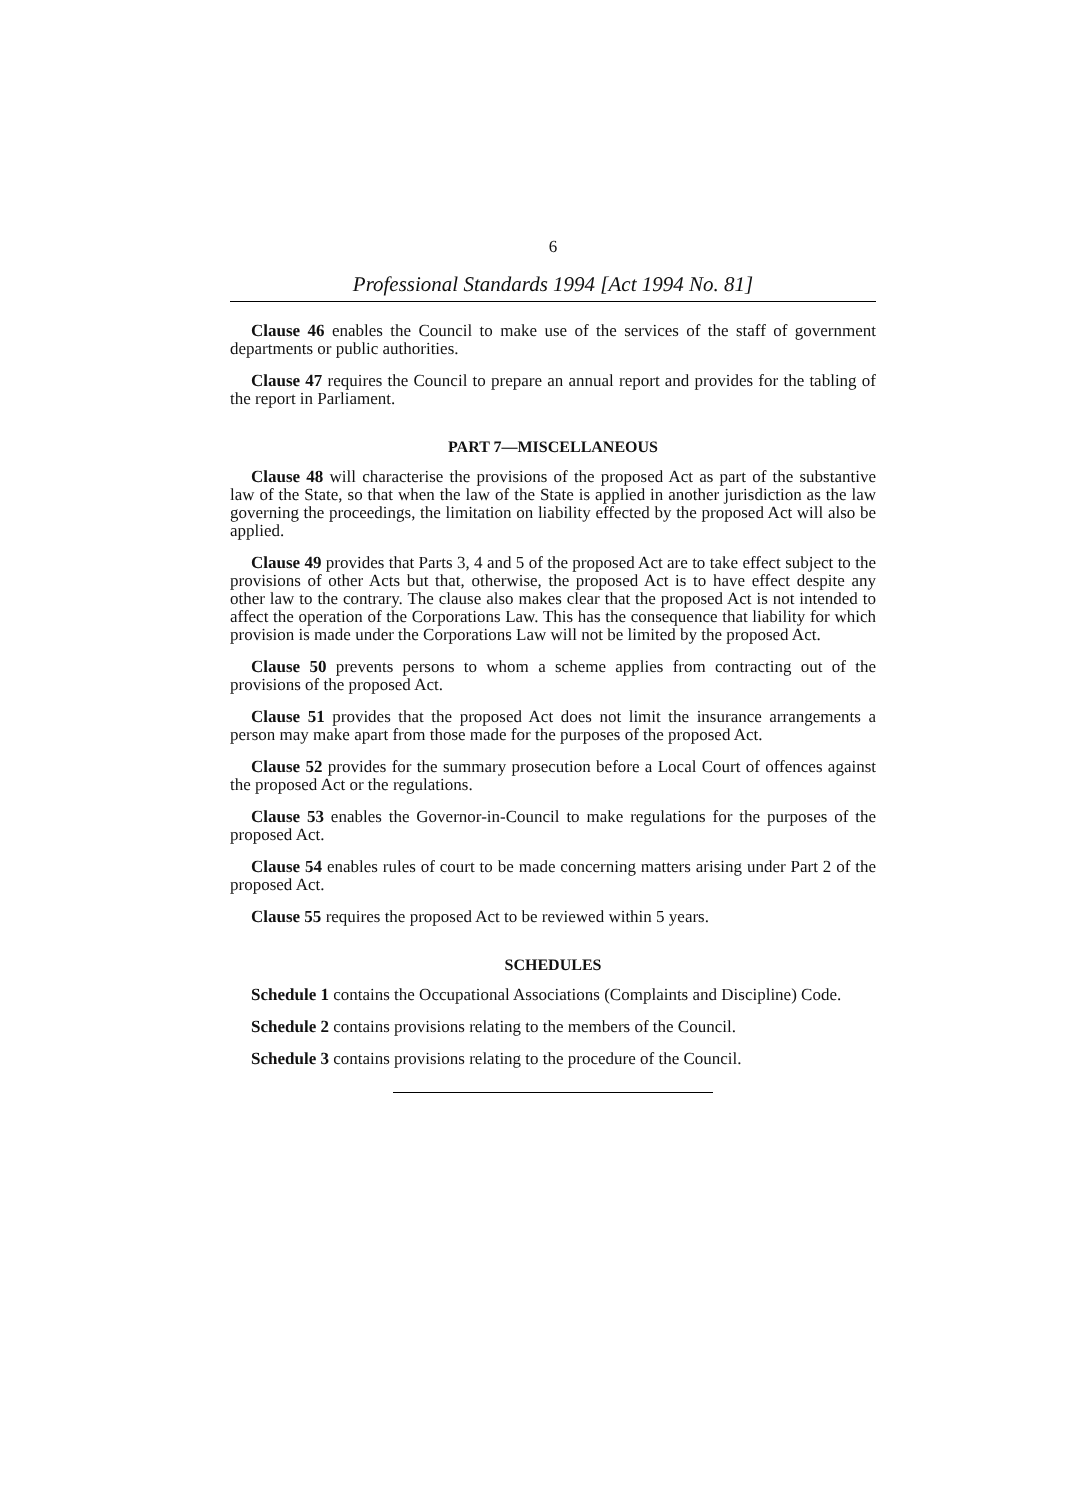6
Professional Standards 1994 [Act 1994 No. 81]
Clause 46 enables the Council to make use of the services of the staff of government departments or public authorities.
Clause 47 requires the Council to prepare an annual report and provides for the tabling of the report in Parliament.
PART 7—MISCELLANEOUS
Clause 48 will characterise the provisions of the proposed Act as part of the substantive law of the State, so that when the law of the State is applied in another jurisdiction as the law governing the proceedings, the limitation on liability effected by the proposed Act will also be applied.
Clause 49 provides that Parts 3, 4 and 5 of the proposed Act are to take effect subject to the provisions of other Acts but that, otherwise, the proposed Act is to have effect despite any other law to the contrary. The clause also makes clear that the proposed Act is not intended to affect the operation of the Corporations Law. This has the consequence that liability for which provision is made under the Corporations Law will not be limited by the proposed Act.
Clause 50 prevents persons to whom a scheme applies from contracting out of the provisions of the proposed Act.
Clause 51 provides that the proposed Act does not limit the insurance arrangements a person may make apart from those made for the purposes of the proposed Act.
Clause 52 provides for the summary prosecution before a Local Court of offences against the proposed Act or the regulations.
Clause 53 enables the Governor-in-Council to make regulations for the purposes of the proposed Act.
Clause 54 enables rules of court to be made concerning matters arising under Part 2 of the proposed Act.
Clause 55 requires the proposed Act to be reviewed within 5 years.
SCHEDULES
Schedule 1 contains the Occupational Associations (Complaints and Discipline) Code.
Schedule 2 contains provisions relating to the members of the Council.
Schedule 3 contains provisions relating to the procedure of the Council.